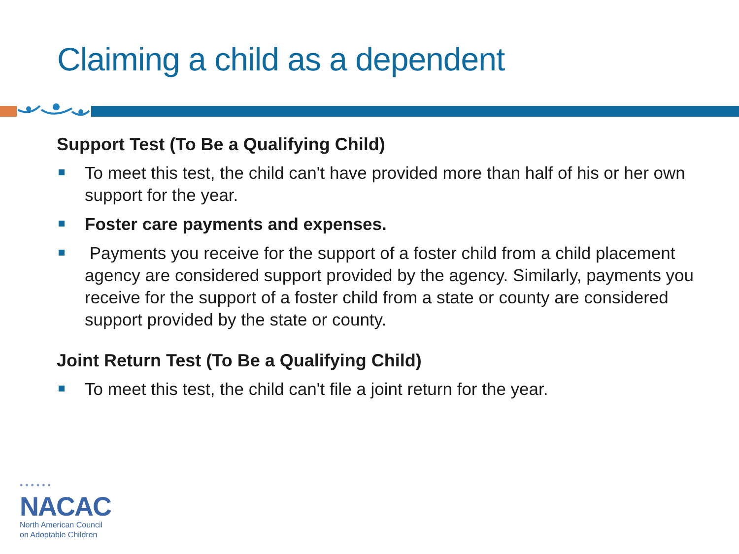Claiming a child as a dependent
Support Test (To Be a Qualifying Child)
To meet this test, the child can't have provided more than half of his or her own support for the year.
Foster care payments and expenses.
Payments you receive for the support of a foster child from a child placement agency are considered support provided by the agency. Similarly, payments you receive for the support of a foster child from a state or county are considered support provided by the state or county.
Joint Return Test (To Be a Qualifying Child)
To meet this test, the child can't file a joint return for the year.
• • • • • •
NACAC
North American Council
on Adoptable Children